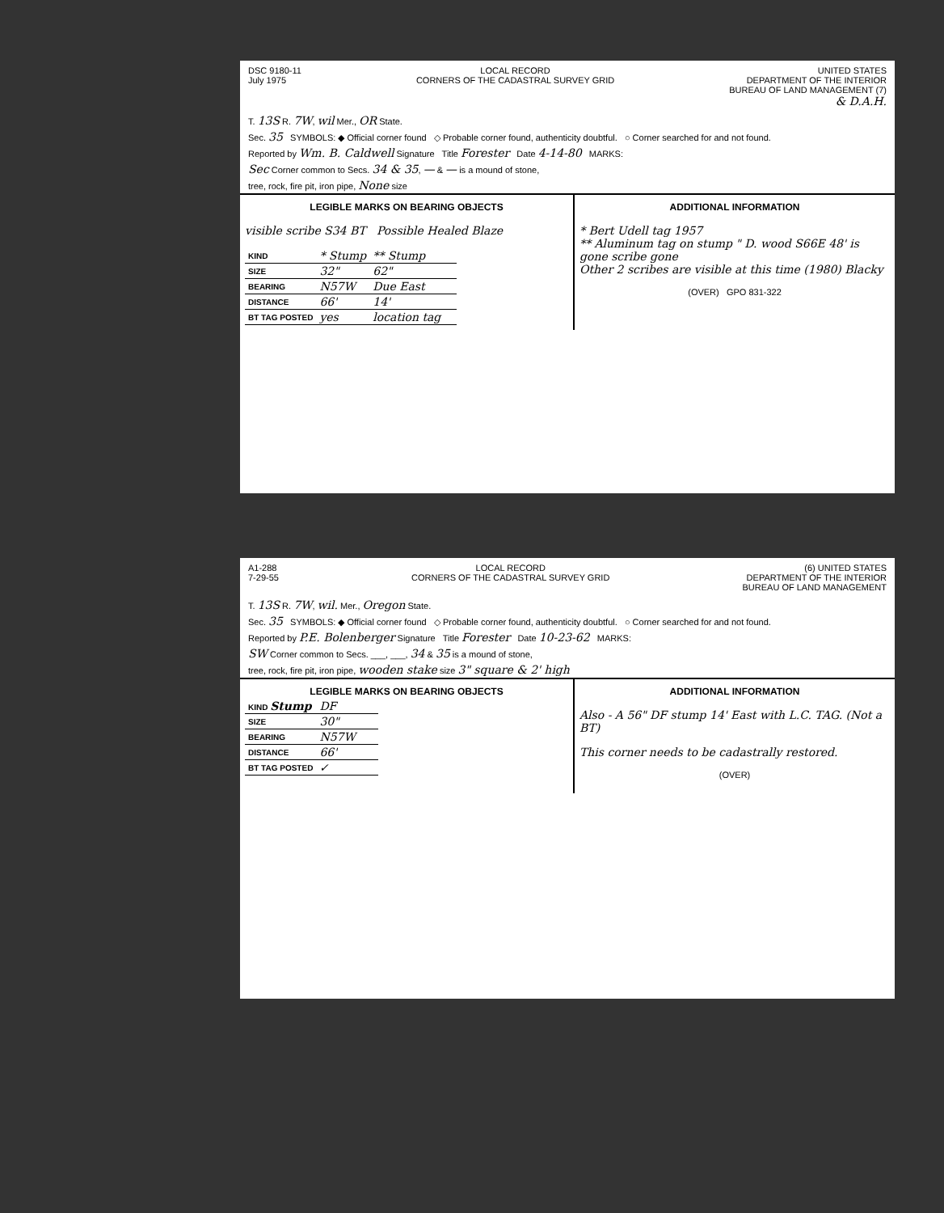DSC 9180-11
July 1975
LOCAL RECORD
CORNERS OF THE CADASTRAL SURVEY GRID
UNITED STATES
DEPARTMENT OF THE INTERIOR
BUREAU OF LAND MANAGEMENT (7)
& D.A.H.
T. 13S R. 7W, wil Mer., OR State.
Sec. 35 SYMBOLS: ◆ Official corner found ◇ Probable corner found, authenticity doubtful. ○ Corner searched for and not found.
Reported by Wm. B. Caldwell Signature Title Forester Date 4-14-80 MARKS:
Sec Corner common to Secs. 34 & 35, — & — is a mound of stone,
tree, rock, fire pit, iron pipe, None size
LEGIBLE MARKS ON BEARING OBJECTS
visible scribe S34 BT Possible Healed Blaze
| KIND | * Stump | ** Stump | | |
| SIZE | 32" | 62" | | |
| BEARING | N57W | Due East | | |
| DISTANCE | 66' | 14' | | |
| BT TAG POSTED | yes | location tag | | |
ADDITIONAL INFORMATION
* Bert Udell tag 1957
** Aluminum tag on stump " D. wood S66E 48' is gone scribe gone
Other 2 scribes are visible at this time (1980) Blacky
(OVER) GPO 831-322
A1-288
7-29-55
LOCAL RECORD
CORNERS OF THE CADASTRAL SURVEY GRID
(6) UNITED STATES
DEPARTMENT OF THE INTERIOR
BUREAU OF LAND MANAGEMENT
T. 13S R. 7W, wil. Mer., Oregon State.
Sec. 35 SYMBOLS: ◆ Official corner found ◇ Probable corner found, authenticity doubtful. ○ Corner searched for and not found.
Reported by P.E. Bolenberger Signature Title Forester Date 10-23-62 MARKS:
SW Corner common to Secs. ___, ___, 34 & 35 is a mound of stone,
tree, rock, fire pit, iron pipe, wooden stake size 3" square & 2' high
LEGIBLE MARKS ON BEARING OBJECTS
| KIND Stump | DF | | | |
| SIZE | 30" | | | |
| BEARING | N57W | | | |
| DISTANCE | 66' | | | |
| BT TAG POSTED | ✓ | | | |
ADDITIONAL INFORMATION
Also - A 56" DF stump 14' East with L.C. TAG. (Not a BT)
This corner needs to be cadastrally restored.
(OVER)